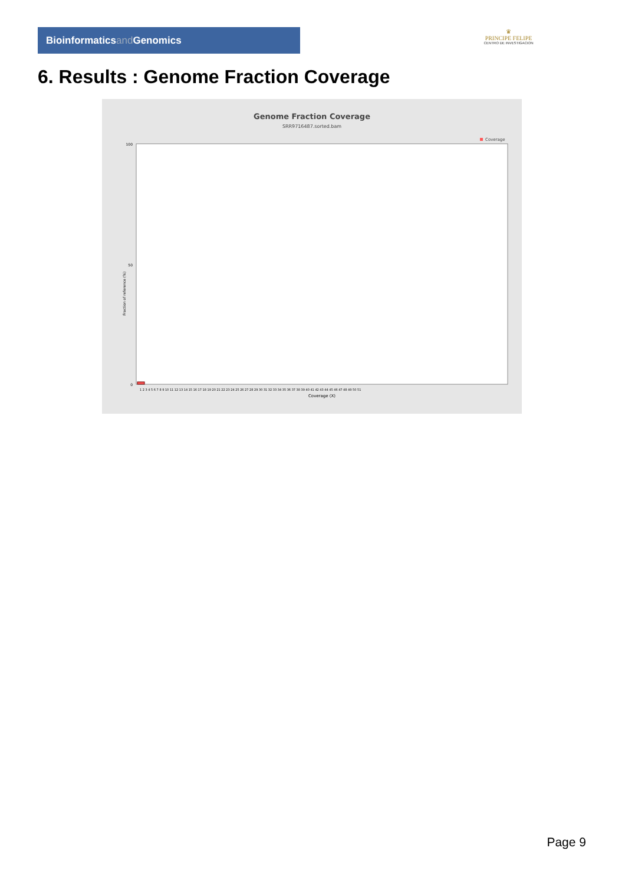Bioinformaticsand Genomics
♛
PRINCIPE FELIPE
CENTRO DE INVESTIGACION
6. Results : Genome Fraction Coverage
Genome Fraction Coverage
SRR9716487.sorted.bam
Coverage
100
50
0
Fraction of reference (%)
1 2 3 4 5 6 7 8 9 10 11 12 13 14 15 16 17 18 19 20 21 22 23 24 25 26 27 28 29 30 31 32 33 34 35 36 37 38 39 40 41 42 43 44 45 46 47 48 49 50 51
Coverage (X)
Page 9